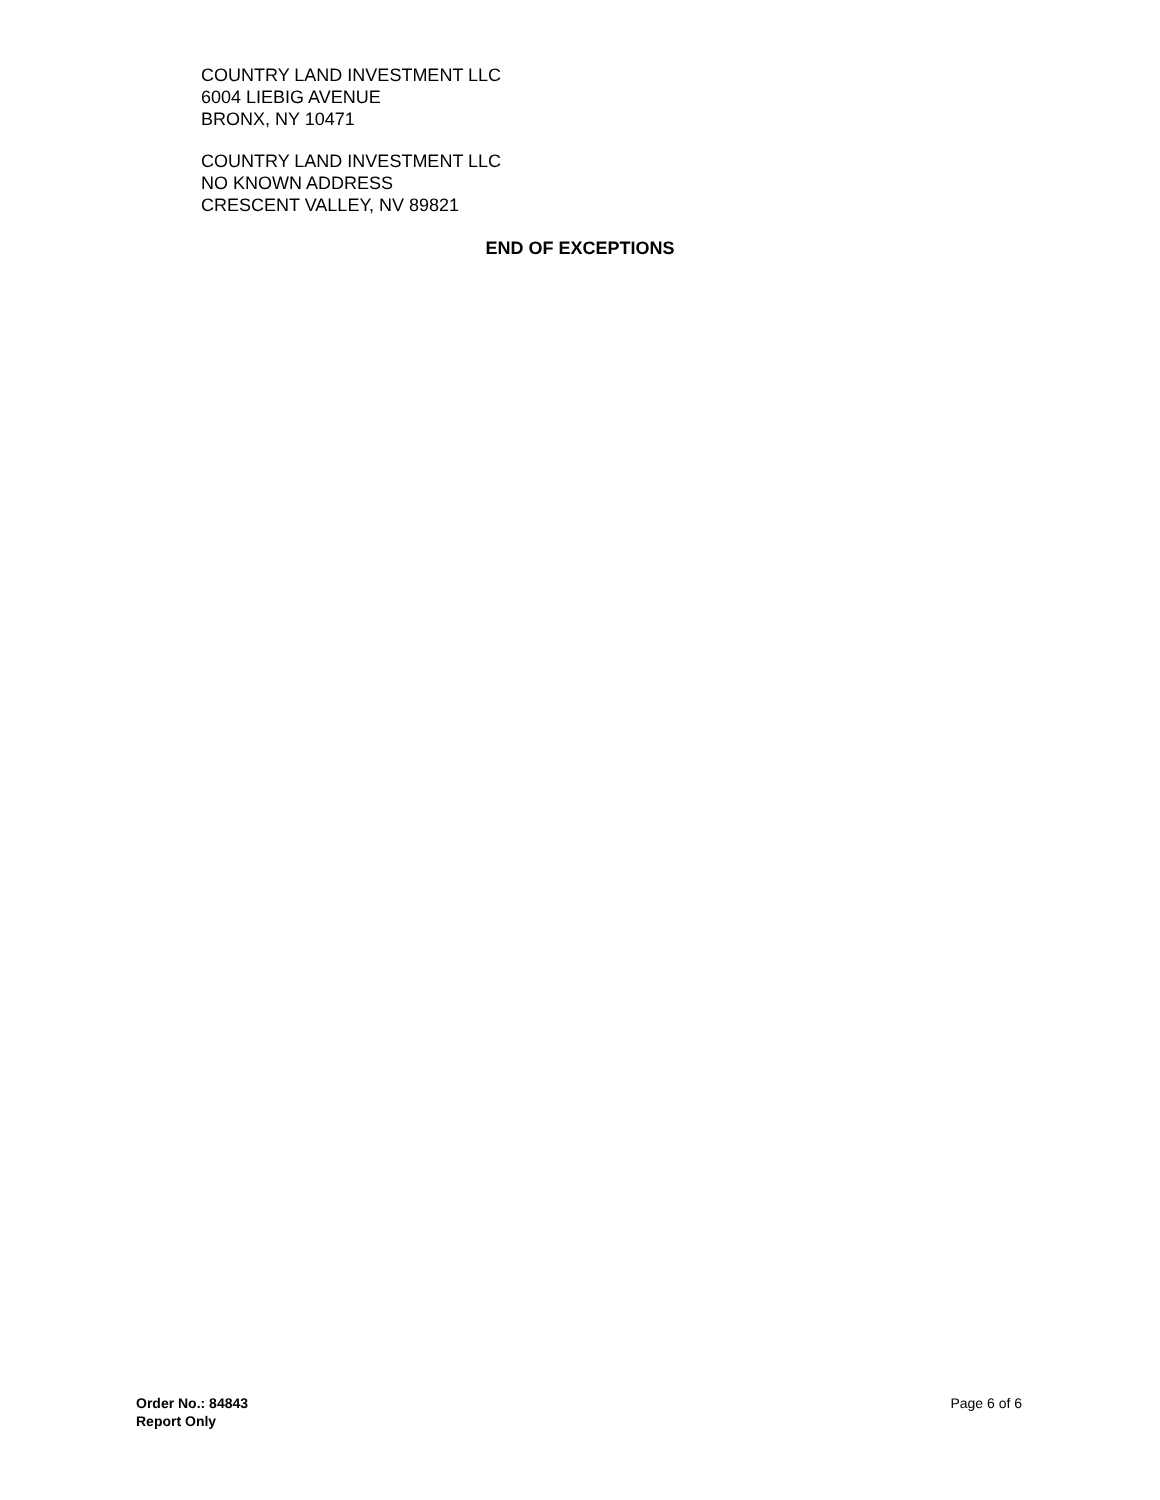COUNTRY LAND INVESTMENT LLC
6004 LIEBIG AVENUE
BRONX, NY 10471
COUNTRY LAND INVESTMENT LLC
NO KNOWN ADDRESS
CRESCENT VALLEY, NV 89821
END OF EXCEPTIONS
Order No.: 84843
Report Only
Page 6 of 6